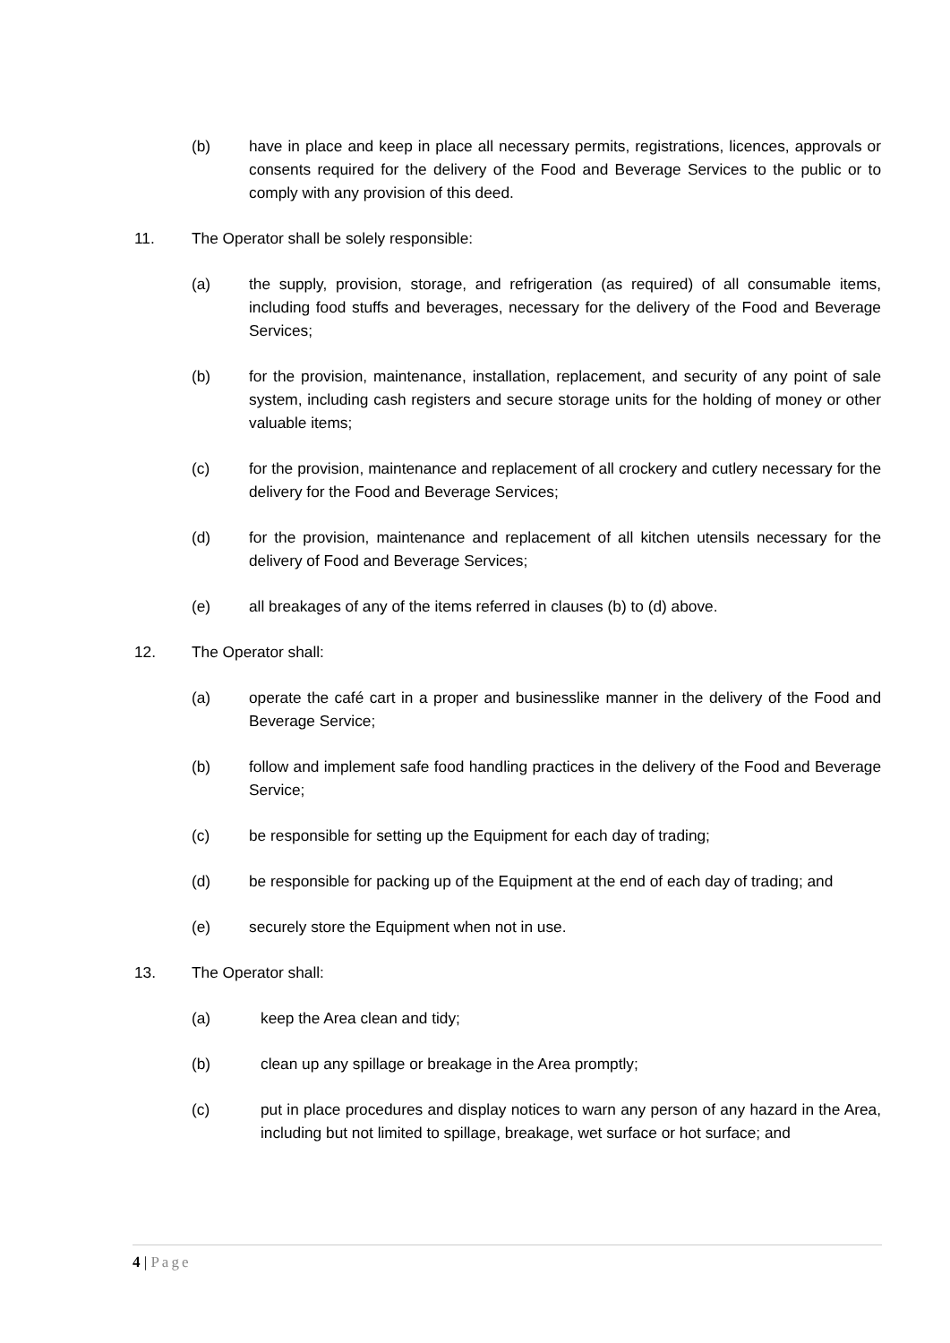(b) have in place and keep in place all necessary permits, registrations, licences, approvals or consents required for the delivery of the Food and Beverage Services to the public or to comply with any provision of this deed.
11. The Operator shall be solely responsible:
(a) the supply, provision, storage, and refrigeration (as required) of all consumable items, including food stuffs and beverages, necessary for the delivery of the Food and Beverage Services;
(b) for the provision, maintenance, installation, replacement, and security of any point of sale system, including cash registers and secure storage units for the holding of money or other valuable items;
(c) for the provision, maintenance and replacement of all crockery and cutlery necessary for the delivery for the Food and Beverage Services;
(d) for the provision, maintenance and replacement of all kitchen utensils necessary for the delivery of Food and Beverage Services;
(e) all breakages of any of the items referred in clauses (b) to (d) above.
12. The Operator shall:
(a) operate the café cart in a proper and businesslike manner in the delivery of the Food and Beverage Service;
(b) follow and implement safe food handling practices in the delivery of the Food and Beverage Service;
(c) be responsible for setting up the Equipment for each day of trading;
(d) be responsible for packing up of the Equipment at the end of each day of trading; and
(e) securely store the Equipment when not in use.
13. The Operator shall:
(a) keep the Area clean and tidy;
(b) clean up any spillage or breakage in the Area promptly;
(c) put in place procedures and display notices to warn any person of any hazard in the Area, including but not limited to spillage, breakage, wet surface or hot surface; and
4 | Page